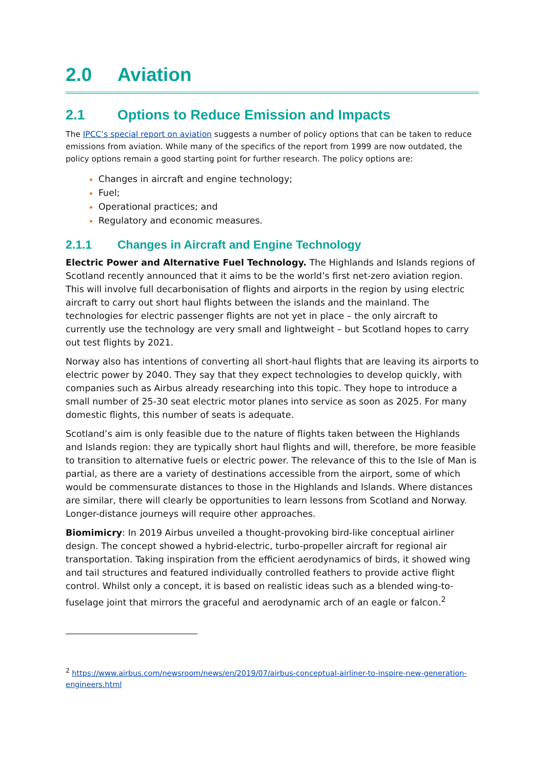2.0 Aviation
2.1 Options to Reduce Emission and Impacts
The IPCC’s special report on aviation suggests a number of policy options that can be taken to reduce emissions from aviation. While many of the specifics of the report from 1999 are now outdated, the policy options remain a good starting point for further research. The policy options are:
Changes in aircraft and engine technology;
Fuel;
Operational practices; and
Regulatory and economic measures.
2.1.1 Changes in Aircraft and Engine Technology
Electric Power and Alternative Fuel Technology. The Highlands and Islands regions of Scotland recently announced that it aims to be the world’s first net-zero aviation region. This will involve full decarbonisation of flights and airports in the region by using electric aircraft to carry out short haul flights between the islands and the mainland. The technologies for electric passenger flights are not yet in place – the only aircraft to currently use the technology are very small and lightweight – but Scotland hopes to carry out test flights by 2021.
Norway also has intentions of converting all short-haul flights that are leaving its airports to electric power by 2040. They say that they expect technologies to develop quickly, with companies such as Airbus already researching into this topic. They hope to introduce a small number of 25-30 seat electric motor planes into service as soon as 2025. For many domestic flights, this number of seats is adequate.
Scotland’s aim is only feasible due to the nature of flights taken between the Highlands and Islands region: they are typically short haul flights and will, therefore, be more feasible to transition to alternative fuels or electric power. The relevance of this to the Isle of Man is partial, as there are a variety of destinations accessible from the airport, some of which would be commensurate distances to those in the Highlands and Islands. Where distances are similar, there will clearly be opportunities to learn lessons from Scotland and Norway. Longer-distance journeys will require other approaches.
Biomimicry: In 2019 Airbus unveiled a thought-provoking bird-like conceptual airliner design. The concept showed a hybrid-electric, turbo-propeller aircraft for regional air transportation. Taking inspiration from the efficient aerodynamics of birds, it showed wing and tail structures and featured individually controlled feathers to provide active flight control. Whilst only a concept, it is based on realistic ideas such as a blended wing-to-fuselage joint that mirrors the graceful and aerodynamic arch of an eagle or falcon.<sup>2</sup>
<sup>2</sup> https://www.airbus.com/newsroom/news/en/2019/07/airbus-conceptual-airliner-to-inspire-new-generation-engineers.html